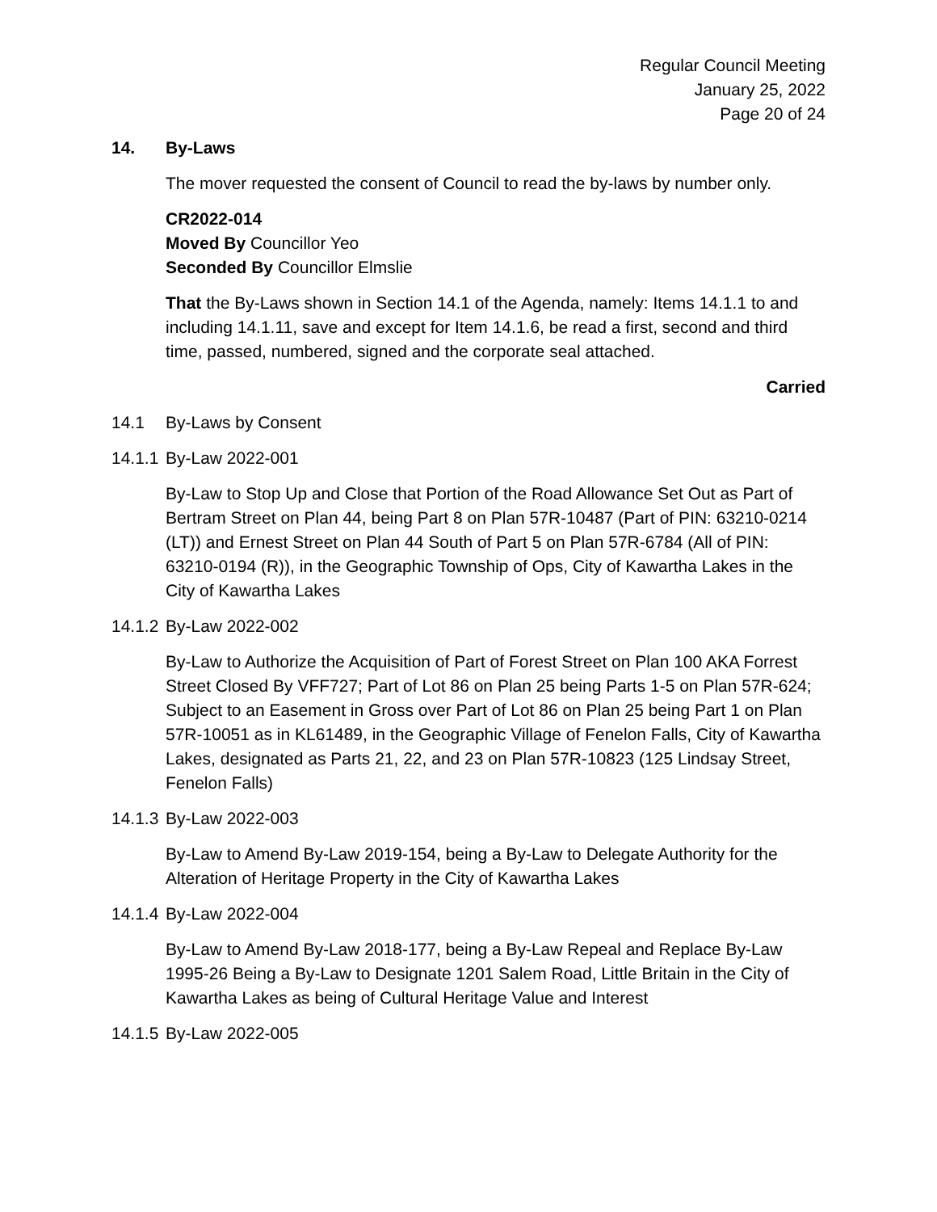Regular Council Meeting
January 25, 2022
Page 20 of 24
14. By-Laws
The mover requested the consent of Council to read the by-laws by number only.
CR2022-014
Moved By Councillor Yeo
Seconded By Councillor Elmslie
That the By-Laws shown in Section 14.1 of the Agenda, namely: Items 14.1.1 to and including 14.1.11, save and except for Item 14.1.6, be read a first, second and third time, passed, numbered, signed and the corporate seal attached.
Carried
14.1 By-Laws by Consent
14.1.1 By-Law 2022-001
By-Law to Stop Up and Close that Portion of the Road Allowance Set Out as Part of Bertram Street on Plan 44, being Part 8 on Plan 57R-10487 (Part of PIN: 63210-0214 (LT)) and Ernest Street on Plan 44 South of Part 5 on Plan 57R-6784 (All of PIN: 63210-0194 (R)), in the Geographic Township of Ops, City of Kawartha Lakes in the City of Kawartha Lakes
14.1.2 By-Law 2022-002
By-Law to Authorize the Acquisition of Part of Forest Street on Plan 100 AKA Forrest Street Closed By VFF727; Part of Lot 86 on Plan 25 being Parts 1-5 on Plan 57R-624; Subject to an Easement in Gross over Part of Lot 86 on Plan 25 being Part 1 on Plan 57R-10051 as in KL61489, in the Geographic Village of Fenelon Falls, City of Kawartha Lakes, designated as Parts 21, 22, and 23 on Plan 57R-10823 (125 Lindsay Street, Fenelon Falls)
14.1.3 By-Law 2022-003
By-Law to Amend By-Law 2019-154, being a By-Law to Delegate Authority for the Alteration of Heritage Property in the City of Kawartha Lakes
14.1.4 By-Law 2022-004
By-Law to Amend By-Law 2018-177, being a By-Law Repeal and Replace By-Law 1995-26 Being a By-Law to Designate 1201 Salem Road, Little Britain in the City of Kawartha Lakes as being of Cultural Heritage Value and Interest
14.1.5 By-Law 2022-005